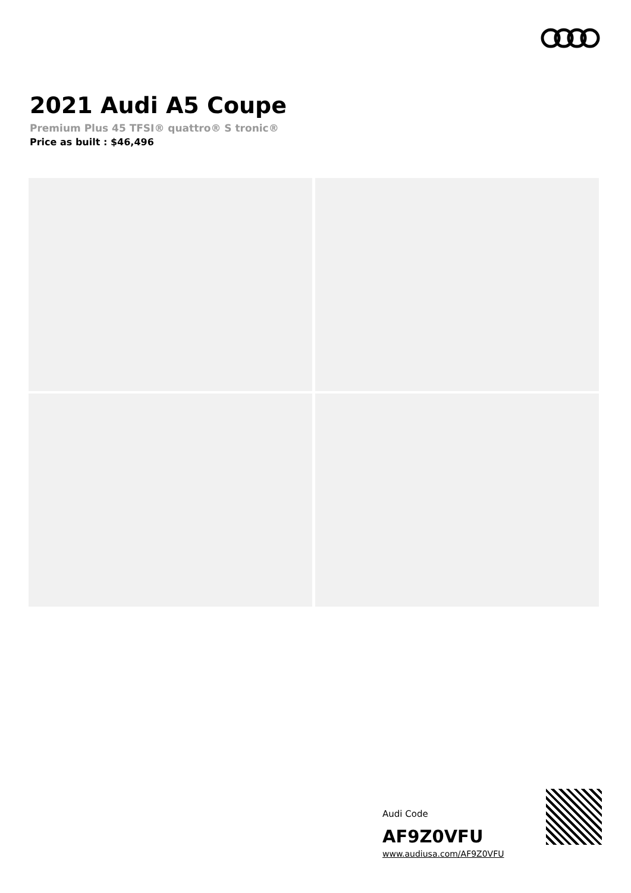2021 Audi A5 Coupe
Premium Plus 45 TFSI® quattro® S tronic®
Price as built : $46,496
Audi Code
AF9Z0VFU
www.audiusa.com/AF9Z0VFU